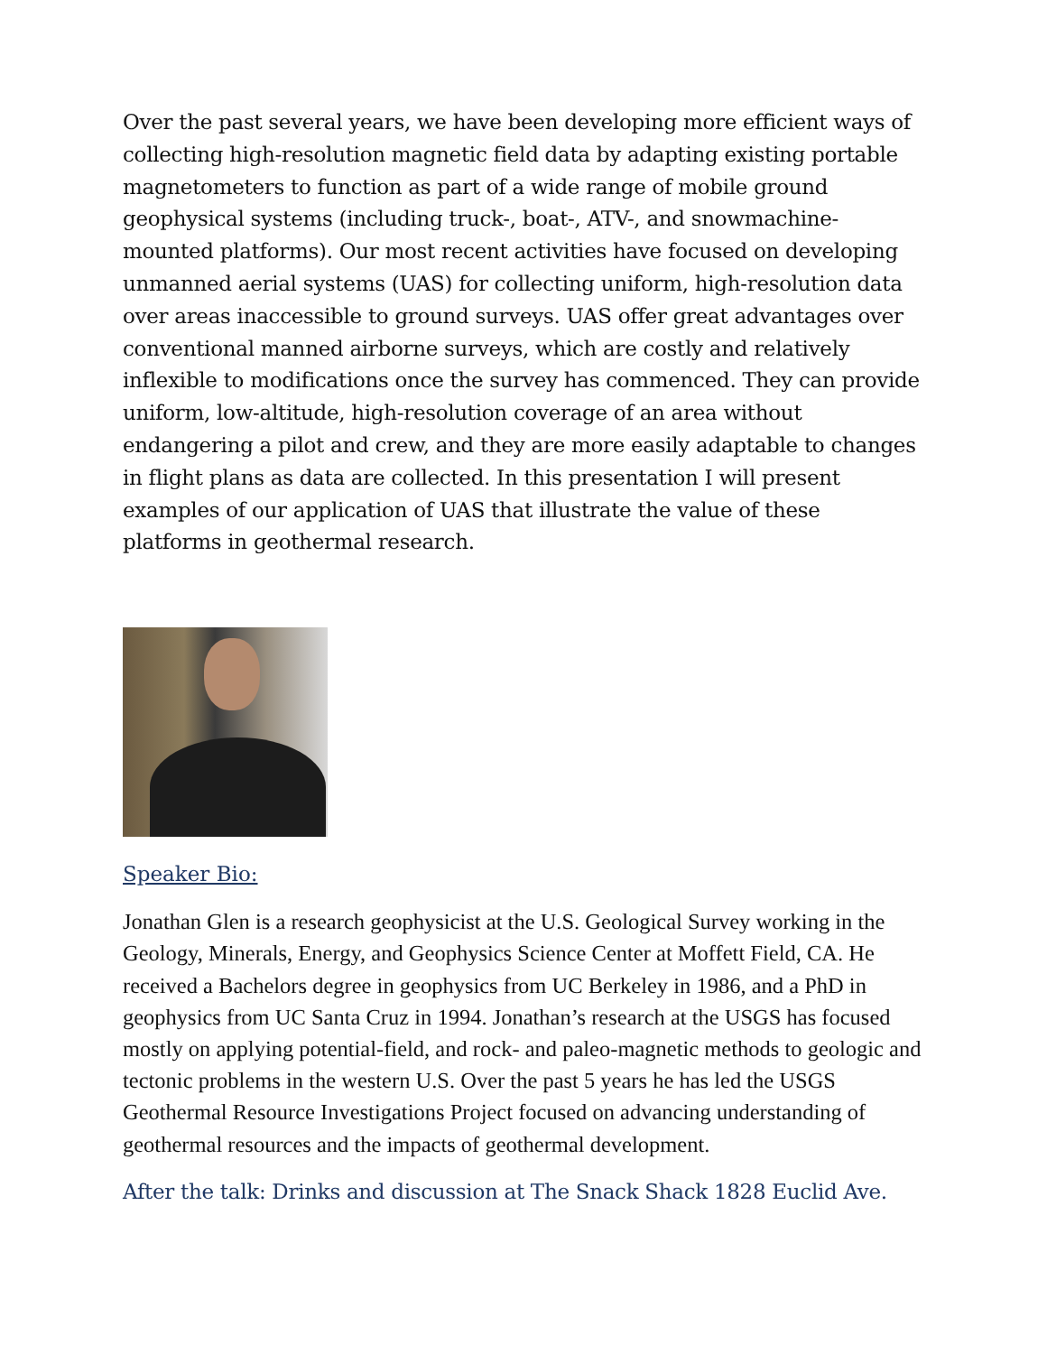Over the past several years, we have been developing more efficient ways of collecting high-resolution magnetic field data by adapting existing portable magnetometers to function as part of a wide range of mobile ground geophysical systems (including truck-, boat-, ATV-, and snowmachine-mounted platforms). Our most recent activities have focused on developing unmanned aerial systems (UAS) for collecting uniform, high-resolution data over areas inaccessible to ground surveys. UAS offer great advantages over conventional manned airborne surveys, which are costly and relatively inflexible to modifications once the survey has commenced. They can provide uniform, low-altitude, high-resolution coverage of an area without endangering a pilot and crew, and they are more easily adaptable to changes in flight plans as data are collected. In this presentation I will present examples of our application of UAS that illustrate the value of these platforms in geothermal research.
Speaker Bio:
Jonathan Glen is a research geophysicist at the U.S. Geological Survey working in the Geology, Minerals, Energy, and Geophysics Science Center at Moffett Field, CA. He received a Bachelors degree in geophysics from UC Berkeley in 1986, and a PhD in geophysics from UC Santa Cruz in 1994. Jonathan’s research at the USGS has focused mostly on applying potential-field, and rock- and paleo-magnetic methods to geologic and tectonic problems in the western U.S. Over the past 5 years he has led the USGS Geothermal Resource Investigations Project focused on advancing understanding of geothermal resources and the impacts of geothermal development.
After the talk: Drinks and discussion at The Snack Shack 1828 Euclid Ave.